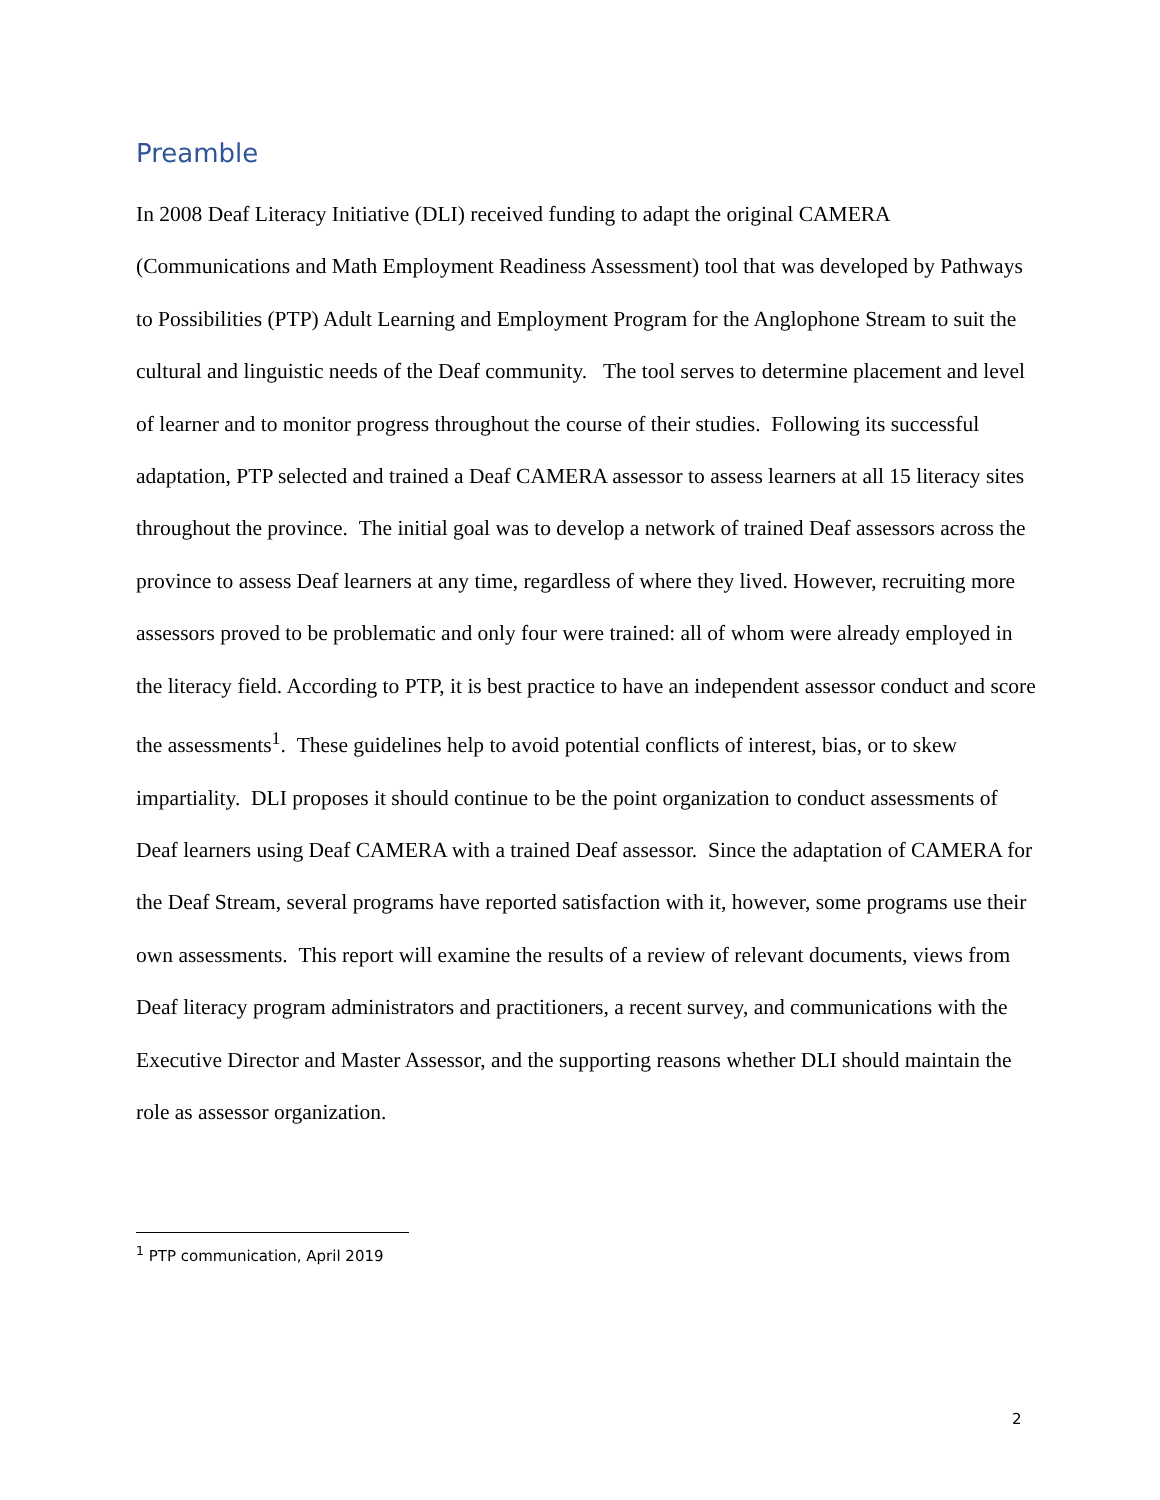Preamble
In 2008 Deaf Literacy Initiative (DLI) received funding to adapt the original CAMERA (Communications and Math Employment Readiness Assessment) tool that was developed by Pathways to Possibilities (PTP) Adult Learning and Employment Program for the Anglophone Stream to suit the cultural and linguistic needs of the Deaf community. The tool serves to determine placement and level of learner and to monitor progress throughout the course of their studies. Following its successful adaptation, PTP selected and trained a Deaf CAMERA assessor to assess learners at all 15 literacy sites throughout the province. The initial goal was to develop a network of trained Deaf assessors across the province to assess Deaf learners at any time, regardless of where they lived. However, recruiting more assessors proved to be problematic and only four were trained: all of whom were already employed in the literacy field. According to PTP, it is best practice to have an independent assessor conduct and score the assessments<sup>1</sup>. These guidelines help to avoid potential conflicts of interest, bias, or to skew impartiality. DLI proposes it should continue to be the point organization to conduct assessments of Deaf learners using Deaf CAMERA with a trained Deaf assessor. Since the adaptation of CAMERA for the Deaf Stream, several programs have reported satisfaction with it, however, some programs use their own assessments. This report will examine the results of a review of relevant documents, views from Deaf literacy program administrators and practitioners, a recent survey, and communications with the Executive Director and Master Assessor, and the supporting reasons whether DLI should maintain the role as assessor organization.
<sup>1</sup> PTP communication, April 2019
2